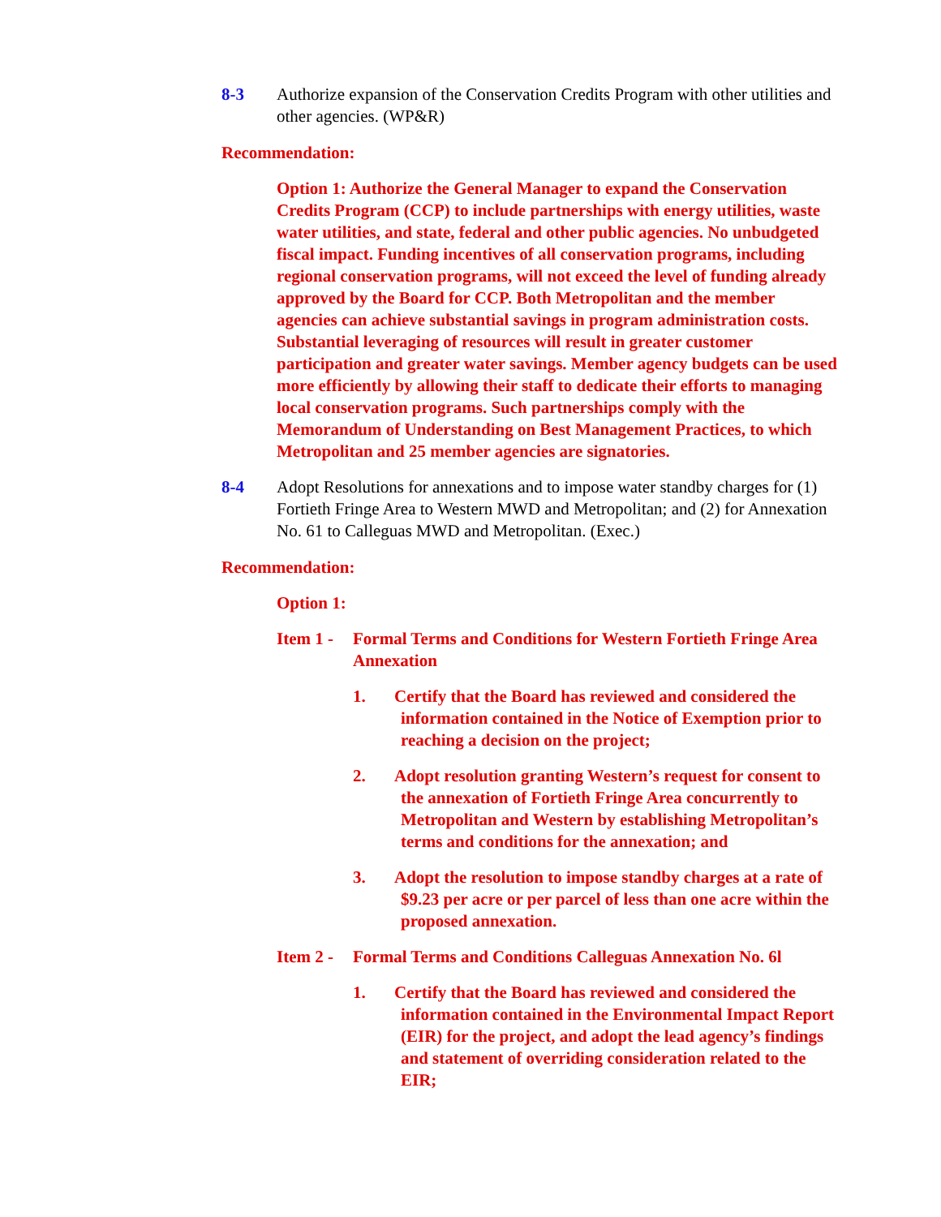8-3 Authorize expansion of the Conservation Credits Program with other utilities and other agencies. (WP&R)
Recommendation:
Option 1: Authorize the General Manager to expand the Conservation Credits Program (CCP) to include partnerships with energy utilities, waste water utilities, and state, federal and other public agencies. No unbudgeted fiscal impact. Funding incentives of all conservation programs, including regional conservation programs, will not exceed the level of funding already approved by the Board for CCP. Both Metropolitan and the member agencies can achieve substantial savings in program administration costs. Substantial leveraging of resources will result in greater customer participation and greater water savings. Member agency budgets can be used more efficiently by allowing their staff to dedicate their efforts to managing local conservation programs. Such partnerships comply with the Memorandum of Understanding on Best Management Practices, to which Metropolitan and 25 member agencies are signatories.
8-4 Adopt Resolutions for annexations and to impose water standby charges for (1) Fortieth Fringe Area to Western MWD and Metropolitan; and (2) for Annexation No. 61 to Calleguas MWD and Metropolitan. (Exec.)
Recommendation:
Option 1:
Item 1 -
Formal Terms and Conditions for Western Fortieth Fringe Area Annexation
1. Certify that the Board has reviewed and considered the information contained in the Notice of Exemption prior to reaching a decision on the project;
2. Adopt resolution granting Western’s request for consent to the annexation of Fortieth Fringe Area concurrently to Metropolitan and Western by establishing Metropolitan’s terms and conditions for the annexation; and
3. Adopt the resolution to impose standby charges at a rate of $9.23 per acre or per parcel of less than one acre within the proposed annexation.
Item 2 -
Formal Terms and Conditions Calleguas Annexation No. 6l
1. Certify that the Board has reviewed and considered the information contained in the Environmental Impact Report (EIR) for the project, and adopt the lead agency’s findings and statement of overriding consideration related to the EIR;